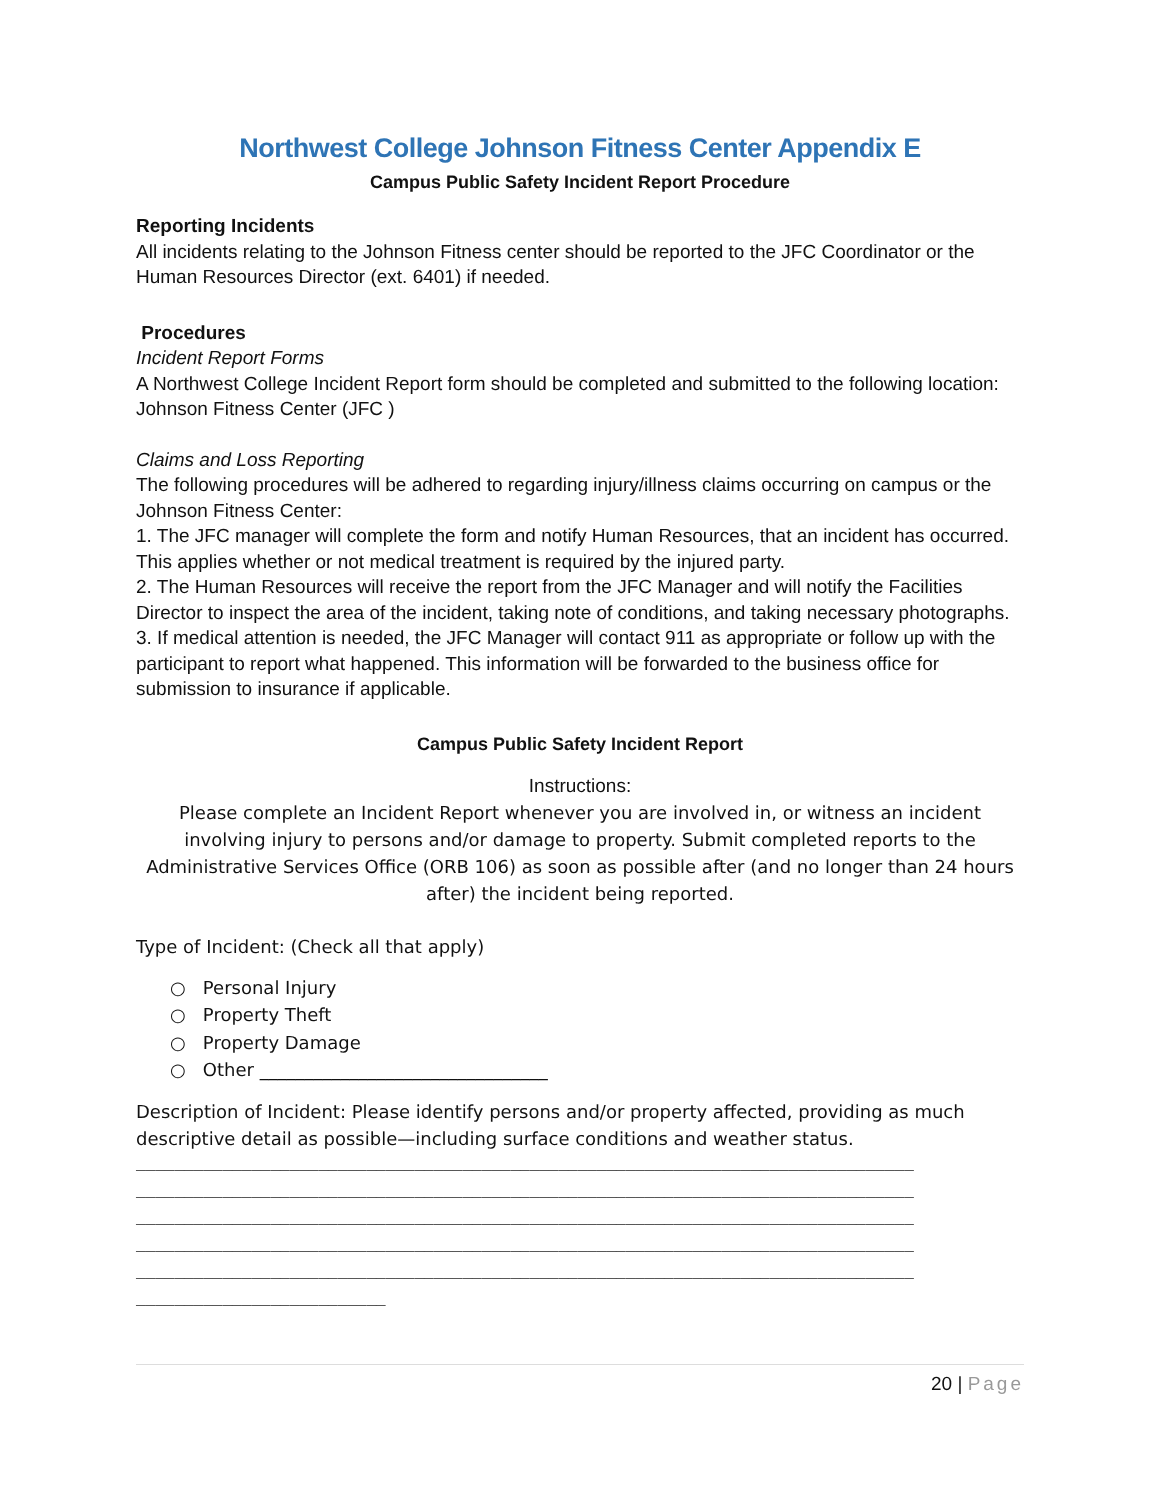Northwest College Johnson Fitness Center Appendix E
Campus Public Safety Incident Report Procedure
Reporting Incidents
All incidents relating to the Johnson Fitness center should be reported to the JFC Coordinator or the Human Resources Director (ext. 6401) if needed.
Procedures
Incident Report Forms
A Northwest College Incident Report form should be completed and submitted to the following location: Johnson Fitness Center (JFC )
Claims and Loss Reporting
The following procedures will be adhered to regarding injury/illness claims occurring on campus or the Johnson Fitness Center:
1. The JFC manager will complete the form and notify Human Resources, that an incident has occurred. This applies whether or not medical treatment is required by the injured party.
2. The Human Resources will receive the report from the JFC Manager and will notify the Facilities Director to inspect the area of the incident, taking note of conditions, and taking necessary photographs.
3. If medical attention is needed, the JFC Manager will contact 911 as appropriate or follow up with the participant to report what happened. This information will be forwarded to the business office for submission to insurance if applicable.
Campus Public Safety Incident Report
Instructions:
Please complete an Incident Report whenever you are involved in, or witness an incident involving injury to persons and/or damage to property. Submit completed reports to the Administrative Services Office (ORB 106) as soon as possible after (and no longer than 24 hours after) the incident being reported.
Type of Incident: (Check all that apply)
○ Personal Injury
○ Property Theft
○ Property Damage
○ Other ________________________________
Description of Incident: Please identify persons and/or property affected, providing as much descriptive detail as possible—including surface conditions and weather status.
_________________________________________________________________________________ _________________________________________________________________________________ _________________________________________________________________________________ _________________________________________________________________________________ _________________________________________________________________________________ __________________________
20 | Page